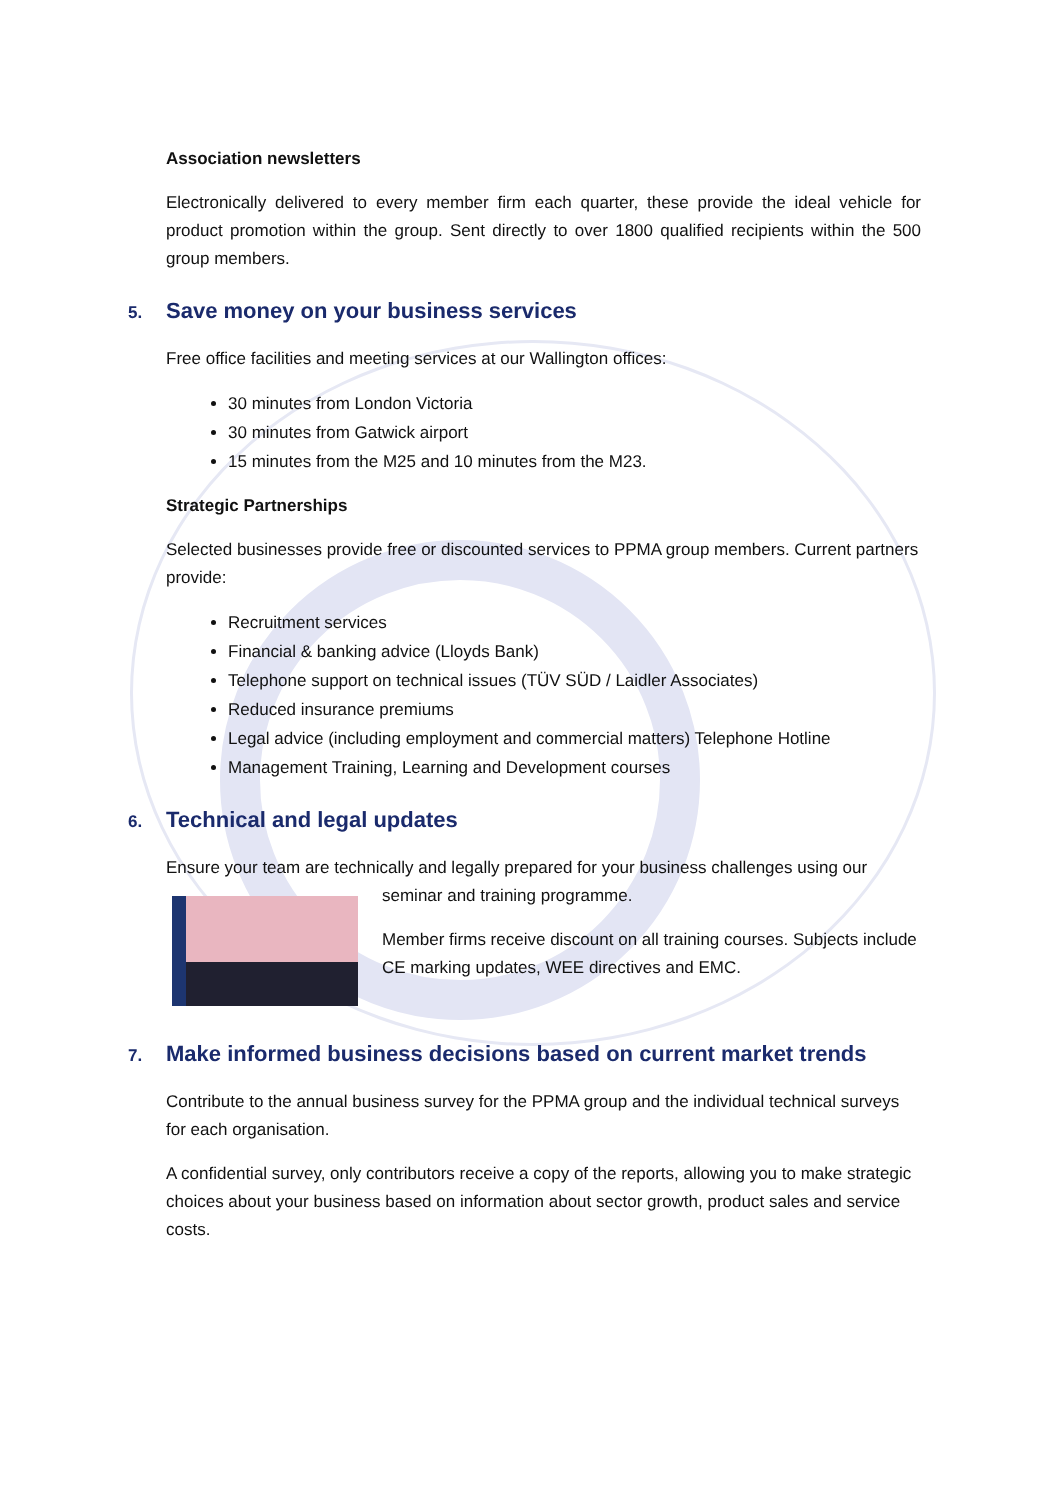Association newsletters
Electronically delivered to every member firm each quarter, these provide the ideal vehicle for product promotion within the group. Sent directly to over 1800 qualified recipients within the 500 group members.
5. Save money on your business services
Free office facilities and meeting services at our Wallington offices:
30 minutes from London Victoria
30 minutes from Gatwick airport
15 minutes from the M25 and 10 minutes from the M23.
Strategic Partnerships
Selected businesses provide free or discounted services to PPMA group members. Current partners provide:
Recruitment services
Financial & banking advice (Lloyds Bank)
Telephone support on technical issues (TÜV SÜD / Laidler Associates)
Reduced insurance premiums
Legal advice (including employment and commercial matters) Telephone Hotline
Management Training, Learning and Development courses
6. Technical and legal updates
Ensure your team are technically and legally prepared for your business challenges using our
seminar and training programme.
Member firms receive discount on all training courses. Subjects include CE marking updates, WEE directives and EMC.
7. Make informed business decisions based on current market trends
Contribute to the annual business survey for the PPMA group and the individual technical surveys for each organisation.
A confidential survey, only contributors receive a copy of the reports, allowing you to make strategic choices about your business based on information about sector growth, product sales and service costs.